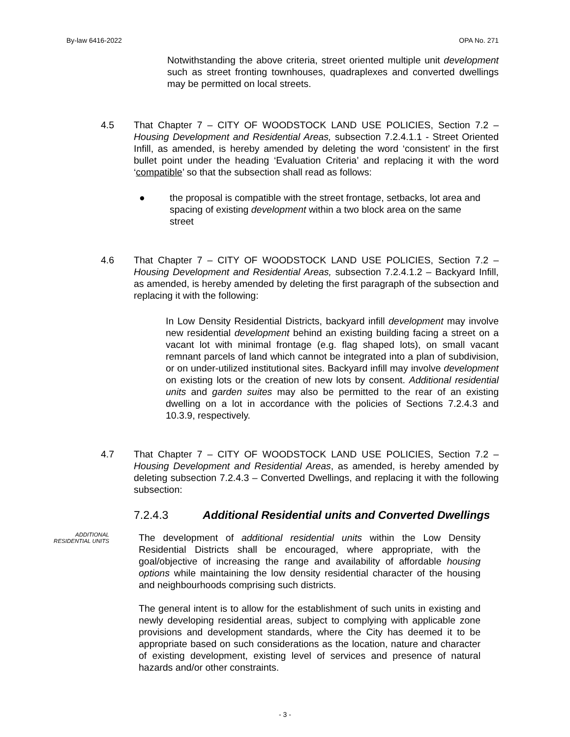By-law 6416-2022 OPA No. 271
Notwithstanding the above criteria, street oriented multiple unit development such as street fronting townhouses, quadraplexes and converted dwellings may be permitted on local streets.
4.5 That Chapter 7 – CITY OF WOODSTOCK LAND USE POLICIES, Section 7.2 – Housing Development and Residential Areas, subsection 7.2.4.1.1 - Street Oriented Infill, as amended, is hereby amended by deleting the word ‘consistent’ in the first bullet point under the heading ‘Evaluation Criteria’ and replacing it with the word ‘compatible’ so that the subsection shall read as follows:
● the proposal is compatible with the street frontage, setbacks, lot area and spacing of existing development within a two block area on the same street
4.6 That Chapter 7 – CITY OF WOODSTOCK LAND USE POLICIES, Section 7.2 – Housing Development and Residential Areas, subsection 7.2.4.1.2 – Backyard Infill, as amended, is hereby amended by deleting the first paragraph of the subsection and replacing it with the following:
In Low Density Residential Districts, backyard infill development may involve new residential development behind an existing building facing a street on a vacant lot with minimal frontage (e.g. flag shaped lots), on small vacant remnant parcels of land which cannot be integrated into a plan of subdivision, or on under-utilized institutional sites. Backyard infill may involve development on existing lots or the creation of new lots by consent. Additional residential units and garden suites may also be permitted to the rear of an existing dwelling on a lot in accordance with the policies of Sections 7.2.4.3 and 10.3.9, respectively.
4.7 That Chapter 7 – CITY OF WOODSTOCK LAND USE POLICIES, Section 7.2 – Housing Development and Residential Areas, as amended, is hereby amended by deleting subsection 7.2.4.3 – Converted Dwellings, and replacing it with the following subsection:
7.2.4.3 Additional Residential units and Converted Dwellings
ADDITIONAL
RESIDENTIAL UNITS
The development of additional residential units within the Low Density Residential Districts shall be encouraged, where appropriate, with the goal/objective of increasing the range and availability of affordable housing options while maintaining the low density residential character of the housing and neighbourhoods comprising such districts.
The general intent is to allow for the establishment of such units in existing and newly developing residential areas, subject to complying with applicable zone provisions and development standards, where the City has deemed it to be appropriate based on such considerations as the location, nature and character of existing development, existing level of services and presence of natural hazards and/or other constraints.
- 3 -